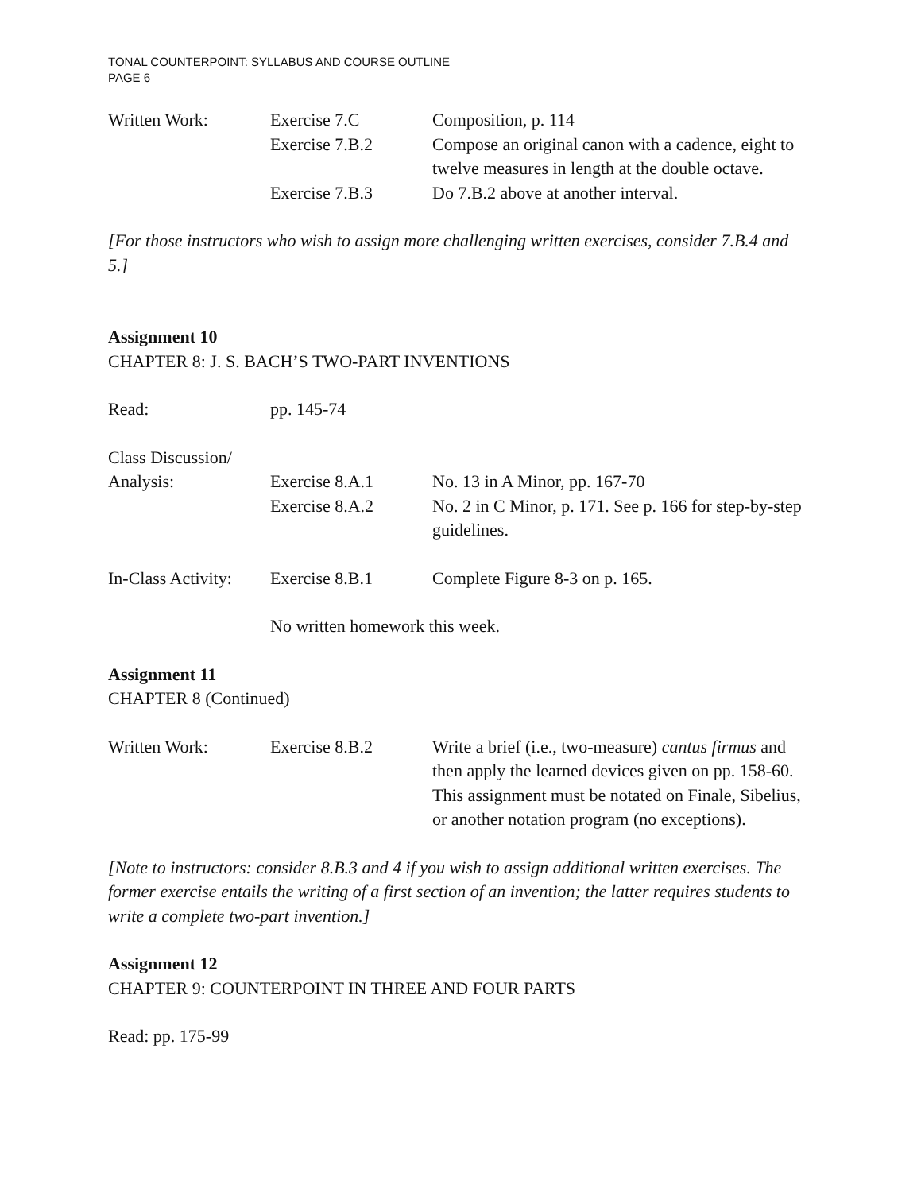TONAL COUNTERPOINT: SYLLABUS AND COURSE OUTLINE
PAGE 6
Written Work: Exercise 7.C Composition, p. 114
Exercise 7.B.2 Compose an original canon with a cadence, eight to twelve measures in length at the double octave.
Exercise 7.B.3 Do 7.B.2 above at another interval.
[For those instructors who wish to assign more challenging written exercises, consider 7.B.4 and 5.]
Assignment 10
CHAPTER 8: J. S. BACH’S TWO-PART INVENTIONS
Read: pp. 145-74
Class Discussion/
Analysis: Exercise 8.A.1 No. 13 in A Minor, pp. 167-70
Exercise 8.A.2 No. 2 in C Minor, p. 171. See p. 166 for step-by-step guidelines.
In-Class Activity:
Exercise 8.B.1 Complete Figure 8-3 on p. 165.
No written homework this week.
Assignment 11
CHAPTER 8 (Continued)
Written Work: Exercise 8.B.2 Write a brief (i.e., two-measure) cantus firmus and then apply the learned devices given on pp. 158-60. This assignment must be notated on Finale, Sibelius, or another notation program (no exceptions).
[Note to instructors: consider 8.B.3 and 4 if you wish to assign additional written exercises. The former exercise entails the writing of a first section of an invention; the latter requires students to write a complete two-part invention.]
Assignment 12
CHAPTER 9: COUNTERPOINT IN THREE AND FOUR PARTS
Read: pp. 175-99